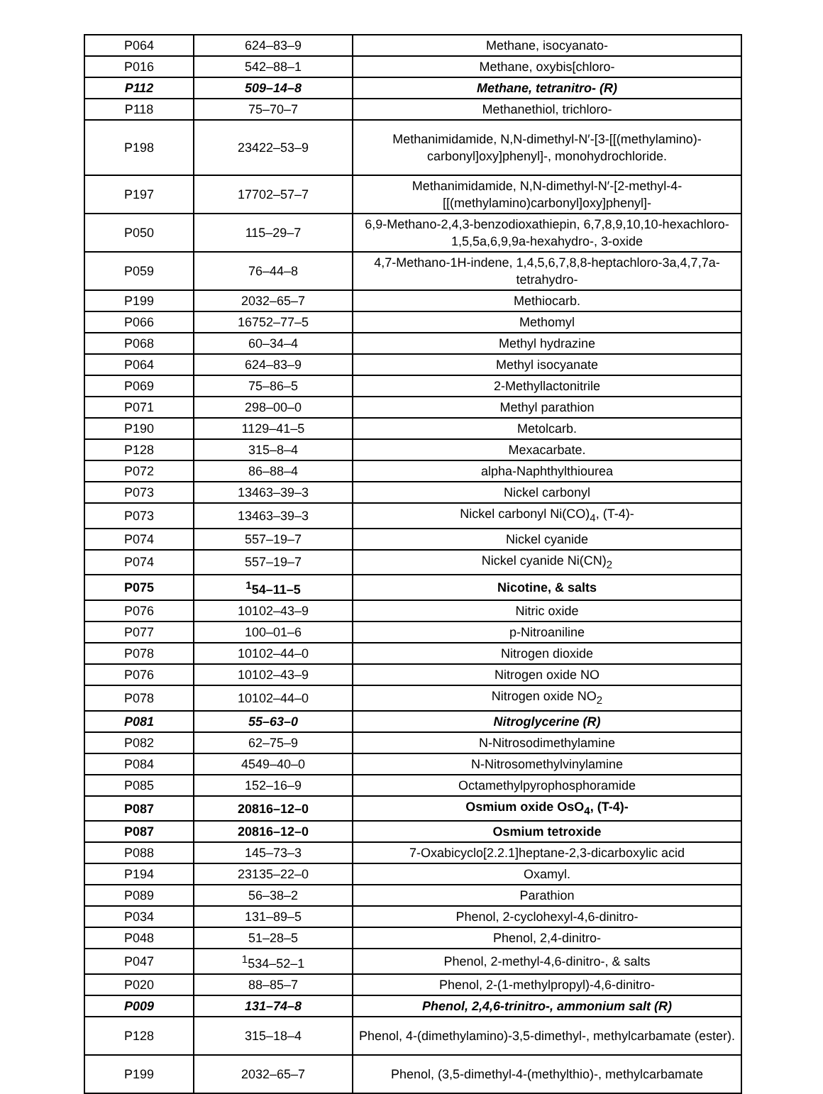| P064 | 624–83–9 | Methane, isocyanato- |
| P016 | 542–88–1 | Methane, oxybis[chloro- |
| P112 | 509–14–8 | Methane, tetranitro- (R) |
| P118 | 75–70–7 | Methanethiol, trichloro- |
| P198 | 23422–53–9 | Methanimidamide, N,N-dimethyl-N′-[3-[[(methylamino)-carbonyl]oxy]phenyl]-, monohydrochloride. |
| P197 | 17702–57–7 | Methanimidamide, N,N-dimethyl-N′-[2-methyl-4-[[(methylamino)carbonyl]oxy]phenyl]- |
| P050 | 115–29–7 | 6,9-Methano-2,4,3-benzodioxathiepin, 6,7,8,9,10,10-hexachloro-1,5,5a,6,9,9a-hexahydro-, 3-oxide |
| P059 | 76–44–8 | 4,7-Methano-1H-indene, 1,4,5,6,7,8,8-heptachloro-3a,4,7,7a-tetrahydro- |
| P199 | 2032–65–7 | Methiocarb. |
| P066 | 16752–77–5 | Methomyl |
| P068 | 60–34–4 | Methyl hydrazine |
| P064 | 624–83–9 | Methyl isocyanate |
| P069 | 75–86–5 | 2-Methyllactonitrile |
| P071 | 298–00–0 | Methyl parathion |
| P190 | 1129–41–5 | Metolcarb. |
| P128 | 315–8–4 | Mexacarbate. |
| P072 | 86–88–4 | alpha-Naphthylthiourea |
| P073 | 13463–39–3 | Nickel carbonyl |
| P073 | 13463–39–3 | Nickel carbonyl Ni(CO)<sub>4</sub>, (T-4)- |
| P074 | 557–19–7 | Nickel cyanide |
| P074 | 557–19–7 | Nickel cyanide Ni(CN)<sub>2</sub> |
| P075 | <sup>1</sup> 54–11–5 | Nicotine, & salts |
| P076 | 10102–43–9 | Nitric oxide |
| P077 | 100–01–6 | p-Nitroaniline |
| P078 | 10102–44–0 | Nitrogen dioxide |
| P076 | 10102–43–9 | Nitrogen oxide NO |
| P078 | 10102–44–0 | Nitrogen oxide NO<sub>2</sub> |
| P081 | 55–63–0 | Nitroglycerine (R) |
| P082 | 62–75–9 | N-Nitrosodimethylamine |
| P084 | 4549–40–0 | N-Nitrosomethylvinylamine |
| P085 | 152–16–9 | Octamethylpyrophosphoramide |
| P087 | 20816–12–0 | Osmium oxide OsO<sub>4</sub>, (T-4)- |
| P087 | 20816–12–0 | Osmium tetroxide |
| P088 | 145–73–3 | 7-Oxabicyclo[2.2.1]heptane-2,3-dicarboxylic acid |
| P194 | 23135–22–0 | Oxamyl. |
| P089 | 56–38–2 | Parathion |
| P034 | 131–89–5 | Phenol, 2-cyclohexyl-4,6-dinitro- |
| P048 | 51–28–5 | Phenol, 2,4-dinitro- |
| P047 | <sup>1</sup> 534–52–1 | Phenol, 2-methyl-4,6-dinitro-, & salts |
| P020 | 88–85–7 | Phenol, 2-(1-methylpropyl)-4,6-dinitro- |
| P009 | 131–74–8 | Phenol, 2,4,6-trinitro-, ammonium salt (R) |
| P128 | 315–18–4 | Phenol, 4-(dimethylamino)-3,5-dimethyl-, methylcarbamate (ester). |
| P199 | 2032–65–7 | Phenol, (3,5-dimethyl-4-(methylthio)-, methylcarbamate |